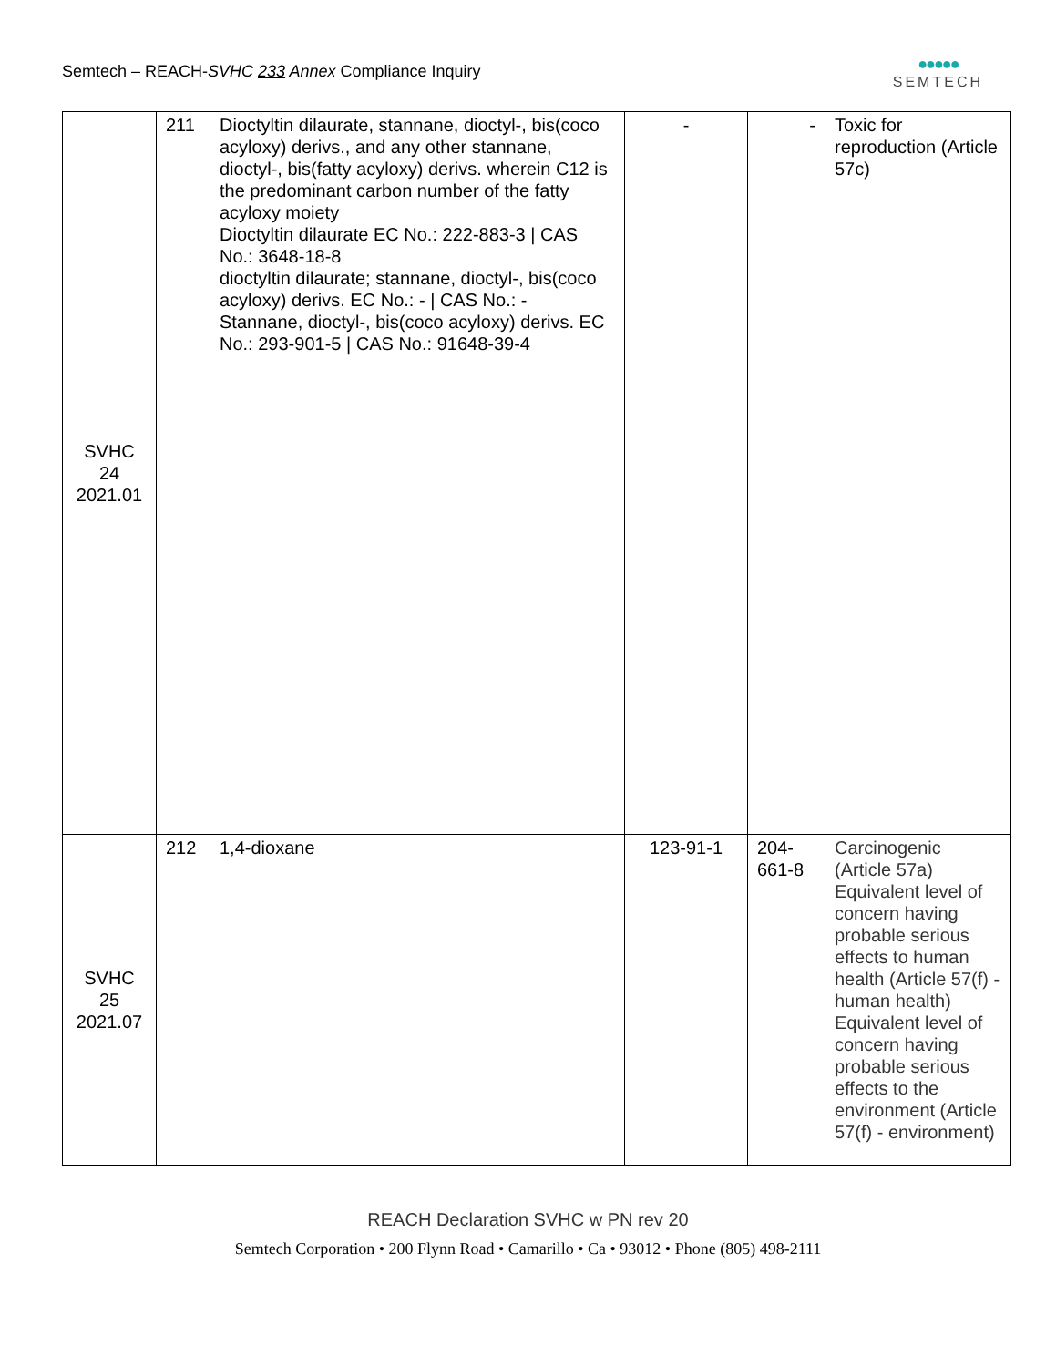Semtech – REACH-SVHC 233 Annex Compliance Inquiry
●●●●●
SEMTECH
| SVHC 24 2021.01 | 211 | Dioctyltin dilaurate, stannane, dioctyl-, bis(coco acyloxy) derivs., and any other stannane, dioctyl-, bis(fatty acyloxy) derivs. wherein C12 is the predominant carbon number of the fatty acyloxy moiety Dioctyltin dilaurate EC No.: 222-883-3 / CAS No.: 3648-18-8 dioctyltin dilaurate; stannane, dioctyl-, bis(coco acyloxy) derivs. EC No.: - / CAS No.: - Stannane, dioctyl-, bis(coco acyloxy) derivs. EC No.: 293-901-5 / CAS No.: 91648-39-4 | - | - | Toxic for reproduction (Article 57c) |
| SVHC 25 2021.07 | 212 | 1,4-dioxane | 123-91-1 | 204- 661-8 | Carcinogenic (Article 57a) Equivalent level of concern having probable serious effects to human health (Article 57(f) - human health) Equivalent level of concern having probable serious effects to the environment (Article 57(f) - environment) |
REACH Declaration SVHC w PN rev 20
Semtech Corporation • 200 Flynn Road • Camarillo • Ca • 93012 • Phone (805) 498-2111